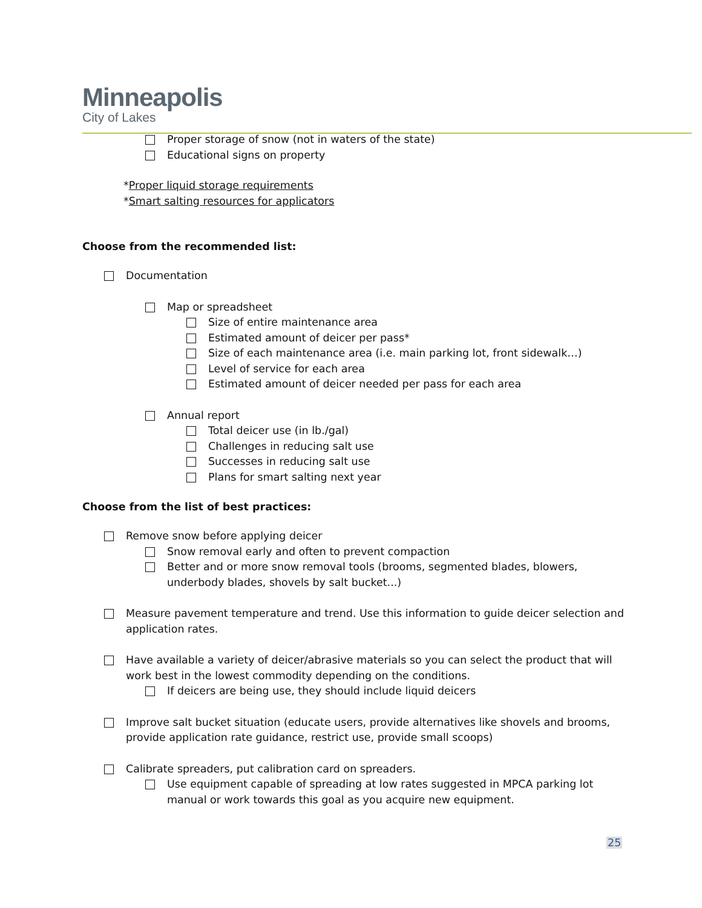Minneapolis
City of Lakes
Proper storage of snow (not in waters of the state)
Educational signs on property
*Proper liquid storage requirements
*Smart salting resources for applicators
Choose from the recommended list:
Documentation
Map or spreadsheet
Size of entire maintenance area
Estimated amount of deicer per pass*
Size of each maintenance area (i.e. main parking lot, front sidewalk…)
Level of service for each area
Estimated amount of deicer needed per pass for each area
Annual report
Total deicer use (in lb./gal)
Challenges in reducing salt use
Successes in reducing salt use
Plans for smart salting next year
Choose from the list of best practices:
Remove snow before applying deicer
Snow removal early and often to prevent compaction
Better and or more snow removal tools (brooms, segmented blades, blowers, underbody blades, shovels by salt bucket...)
Measure pavement temperature and trend. Use this information to guide deicer selection and application rates.
Have available a variety of deicer/abrasive materials so you can select the product that will work best in the lowest commodity depending on the conditions.
If deicers are being use, they should include liquid deicers
Improve salt bucket situation (educate users, provide alternatives like shovels and brooms, provide application rate guidance, restrict use, provide small scoops)
Calibrate spreaders, put calibration card on spreaders.
Use equipment capable of spreading at low rates suggested in MPCA parking lot manual or work towards this goal as you acquire new equipment.
25